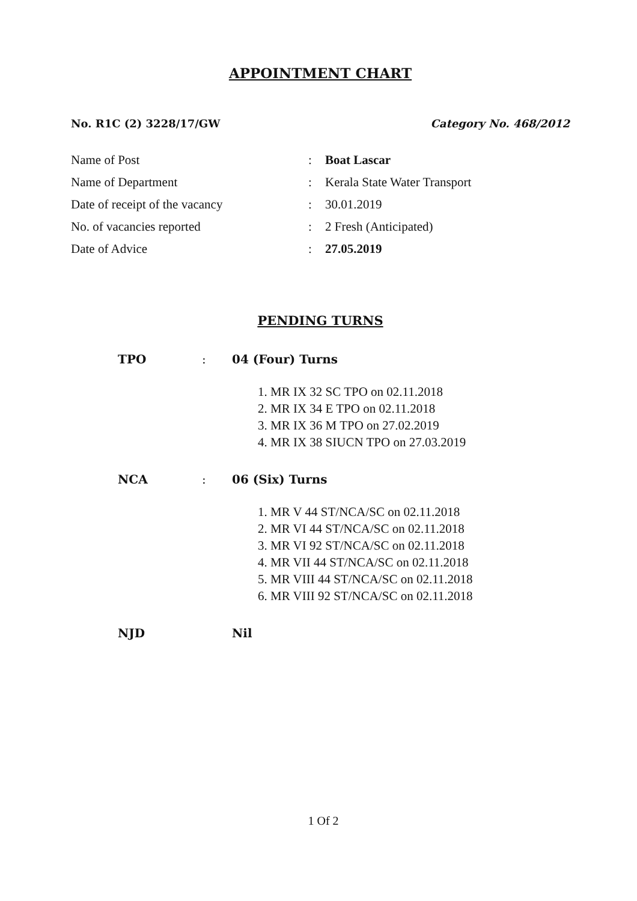APPOINTMENT CHART
No. R1C (2) 3228/17/GW Category No. 468/2012
| Name of Post | : | Boat Lascar |
| Name of Department | : | Kerala State Water Transport |
| Date of receipt of the vacancy | : | 30.01.2019 |
| No. of vacancies reported | : | 2 Fresh (Anticipated) |
| Date of Advice | : | 27.05.2019 |
PENDING TURNS
| TPO | : | 04 (Four) Turns 1. MR IX 32 SC TPO on 02.11.2018 2. MR IX 34 E TPO on 02.11.2018 3. MR IX 36 M TPO on 27.02.2019 4. MR IX 38 SIUCN TPO on 27.03.2019 |
| NCA | : | 06 (Six) Turns 1. MR V 44 ST/NCA/SC on 02.11.2018 2. MR VI 44 ST/NCA/SC on 02.11.2018 3. MR VI 92 ST/NCA/SC on 02.11.2018 4. MR VII 44 ST/NCA/SC on 02.11.2018 5. MR VIII 44 ST/NCA/SC on 02.11.2018 6. MR VIII 92 ST/NCA/SC on 02.11.2018 |
| NJD | | Nil |
1 Of 2